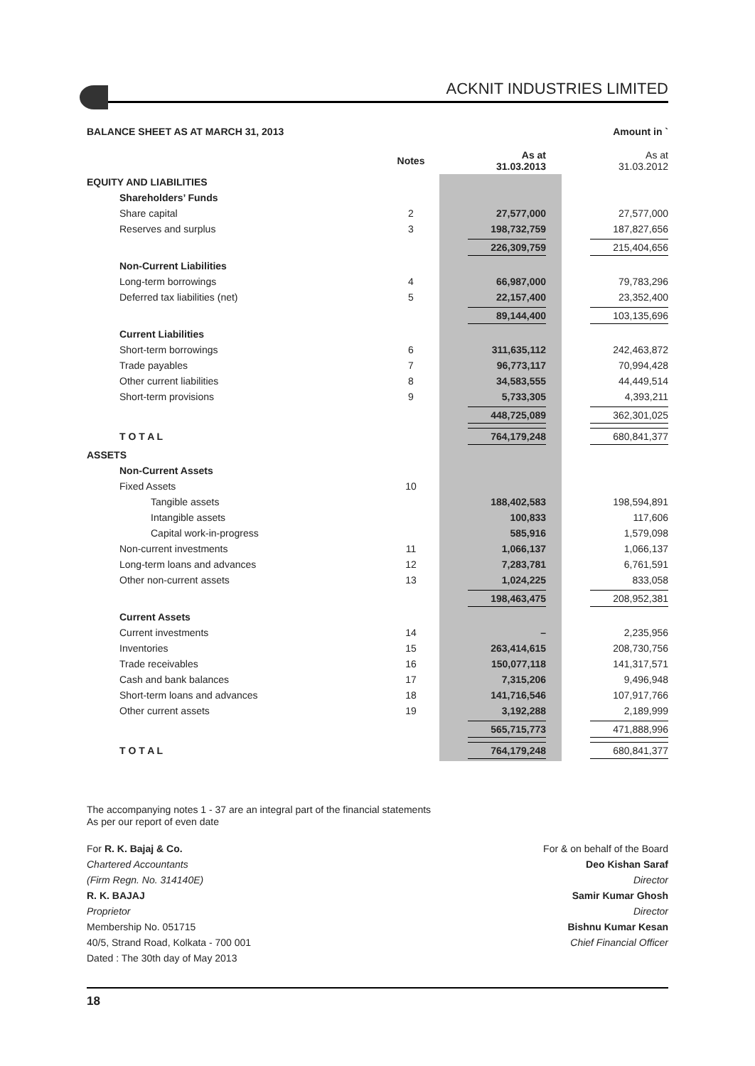ACKNIT INDUSTRIES LIMITED
BALANCE SHEET AS AT MARCH 31, 2013 Amount in `
| | Notes | As at 31.03.2013 | As at 31.03.2012 |
| --- | --- | --- | --- |
| EQUITY AND LIABILITIES | | | |
| Shareholders’ Funds | | | |
| Share capital | 2 | 27,577,000 | 27,577,000 |
| Reserves and surplus | 3 | 198,732,759 | 187,827,656 |
| | | 226,309,759 | 215,404,656 |
| Non-Current Liabilities | | | |
| Long-term borrowings | 4 | 66,987,000 | 79,783,296 |
| Deferred tax liabilities (net) | 5 | 22,157,400 | 23,352,400 |
| | | 89,144,400 | 103,135,696 |
| Current Liabilities | | | |
| Short-term borrowings | 6 | 311,635,112 | 242,463,872 |
| Trade payables | 7 | 96,773,117 | 70,994,428 |
| Other current liabilities | 8 | 34,583,555 | 44,449,514 |
| Short-term provisions | 9 | 5,733,305 | 4,393,211 |
| | | 448,725,089 | 362,301,025 |
| T O T A L | | 764,179,248 | 680,841,377 |
| ASSETS | | | |
| Non-Current Assets | | | |
| Fixed Assets | 10 | | |
| Tangible assets | | 188,402,583 | 198,594,891 |
| Intangible assets | | 100,833 | 117,606 |
| Capital work-in-progress | | 585,916 | 1,579,098 |
| Non-current investments | 11 | 1,066,137 | 1,066,137 |
| Long-term loans and advances | 12 | 7,283,781 | 6,761,591 |
| Other non-current assets | 13 | 1,024,225 | 833,058 |
| | | 198,463,475 | 208,952,381 |
| Current Assets | | | |
| Current investments | 14 | – | 2,235,956 |
| Inventories | 15 | 263,414,615 | 208,730,756 |
| Trade receivables | 16 | 150,077,118 | 141,317,571 |
| Cash and bank balances | 17 | 7,315,206 | 9,496,948 |
| Short-term loans and advances | 18 | 141,716,546 | 107,917,766 |
| Other current assets | 19 | 3,192,288 | 2,189,999 |
| | | 565,715,773 | 471,888,996 |
| T O T A L | | 764,179,248 | 680,841,377 |
The accompanying notes 1 - 37 are an integral part of the financial statements
As per our report of even date
For R. K. Bajaj & Co.
Chartered Accountants
(Firm Regn. No. 314140E)
R. K. BAJAJ
Proprietor
Membership No. 051715
40/5, Strand Road, Kolkata - 700 001
Dated : The 30th day of May 2013
For & on behalf of the Board
Deo Kishan Saraf
Director
Samir Kumar Ghosh
Director
Bishnu Kumar Kesan
Chief Financial Officer
18